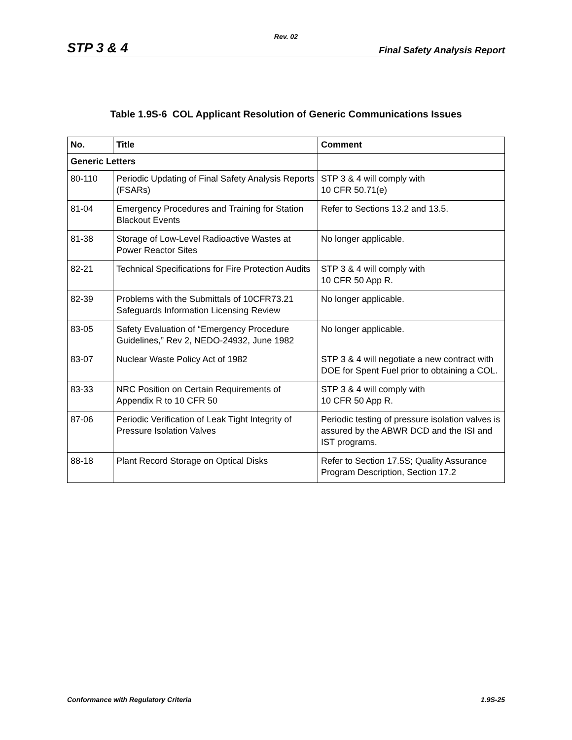Rev. 02
STP 3 & 4 Final Safety Analysis Report
Table 1.9S-6 COL Applicant Resolution of Generic Communications Issues
| No. | Title | Comment |
| --- | --- | --- |
| Generic Letters | | |
| 80-110 | Periodic Updating of Final Safety Analysis Reports (FSARs) | STP 3 & 4 will comply with 10 CFR 50.71(e) |
| 81-04 | Emergency Procedures and Training for Station Blackout Events | Refer to Sections 13.2 and 13.5. |
| 81-38 | Storage of Low-Level Radioactive Wastes at Power Reactor Sites | No longer applicable. |
| 82-21 | Technical Specifications for Fire Protection Audits | STP 3 & 4 will comply with 10 CFR 50 App R. |
| 82-39 | Problems with the Submittals of 10CFR73.21 Safeguards Information Licensing Review | No longer applicable. |
| 83-05 | Safety Evaluation of “Emergency Procedure Guidelines,” Rev 2, NEDO-24932, June 1982 | No longer applicable. |
| 83-07 | Nuclear Waste Policy Act of 1982 | STP 3 & 4 will negotiate a new contract with DOE for Spent Fuel prior to obtaining a COL. |
| 83-33 | NRC Position on Certain Requirements of Appendix R to 10 CFR 50 | STP 3 & 4 will comply with 10 CFR 50 App R. |
| 87-06 | Periodic Verification of Leak Tight Integrity of Pressure Isolation Valves | Periodic testing of pressure isolation valves is assured by the ABWR DCD and the ISI and IST programs. |
| 88-18 | Plant Record Storage on Optical Disks | Refer to Section 17.5S; Quality Assurance Program Description, Section 17.2 |
Conformance with Regulatory Criteria 1.9S-25